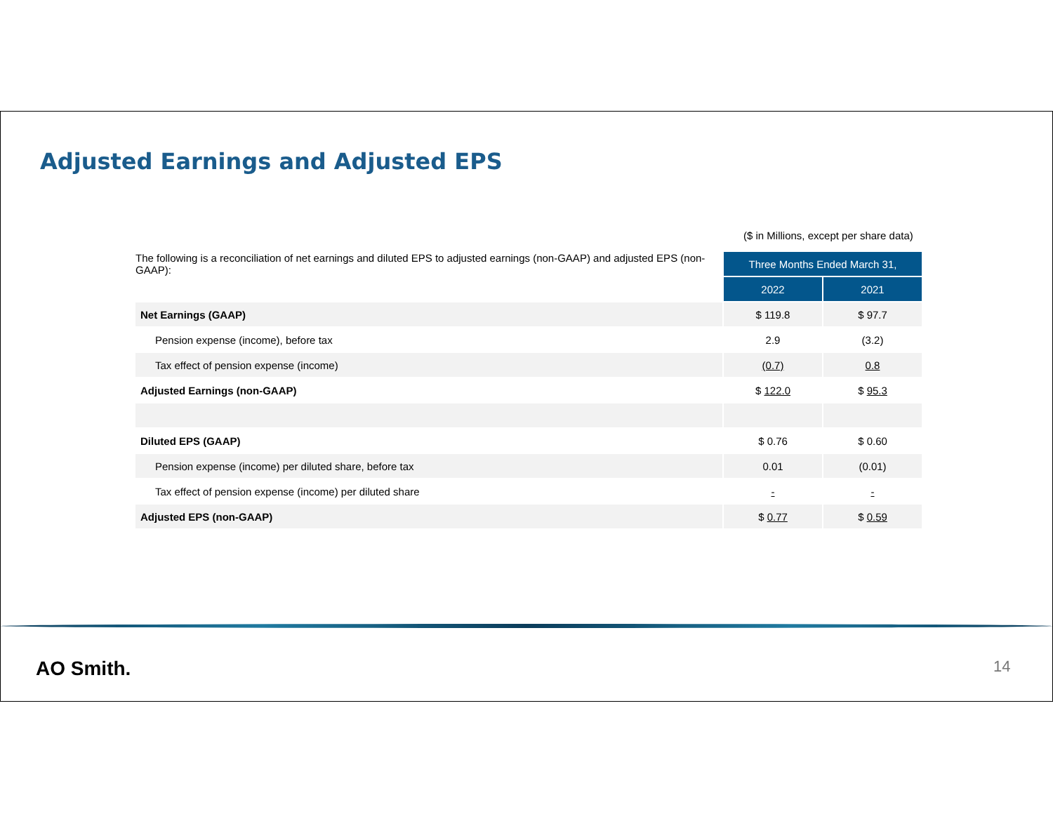Adjusted Earnings and Adjusted EPS
($ in Millions, except per share data)
| The following is a reconciliation of net earnings and diluted EPS to adjusted earnings (non-GAAP) and adjusted EPS (non-GAAP): | Three Months Ended March 31, | |
| | 2022 | 2021 |
| Net Earnings (GAAP) | $ 119.8 | $ 97.7 |
| Pension expense (income), before tax | 2.9 | (3.2) |
| Tax effect of pension expense (income) | (0.7) | 0.8 |
| Adjusted Earnings (non-GAAP) | $ 122.0 | $ 95.3 |
| Diluted EPS (GAAP) | $ 0.76 | $ 0.60 |
| Pension expense (income) per diluted share, before tax | 0.01 | (0.01) |
| Tax effect of pension expense (income) per diluted share | - | - |
| Adjusted EPS (non-GAAP) | $ 0.77 | $ 0.59 |
AO Smith. 14